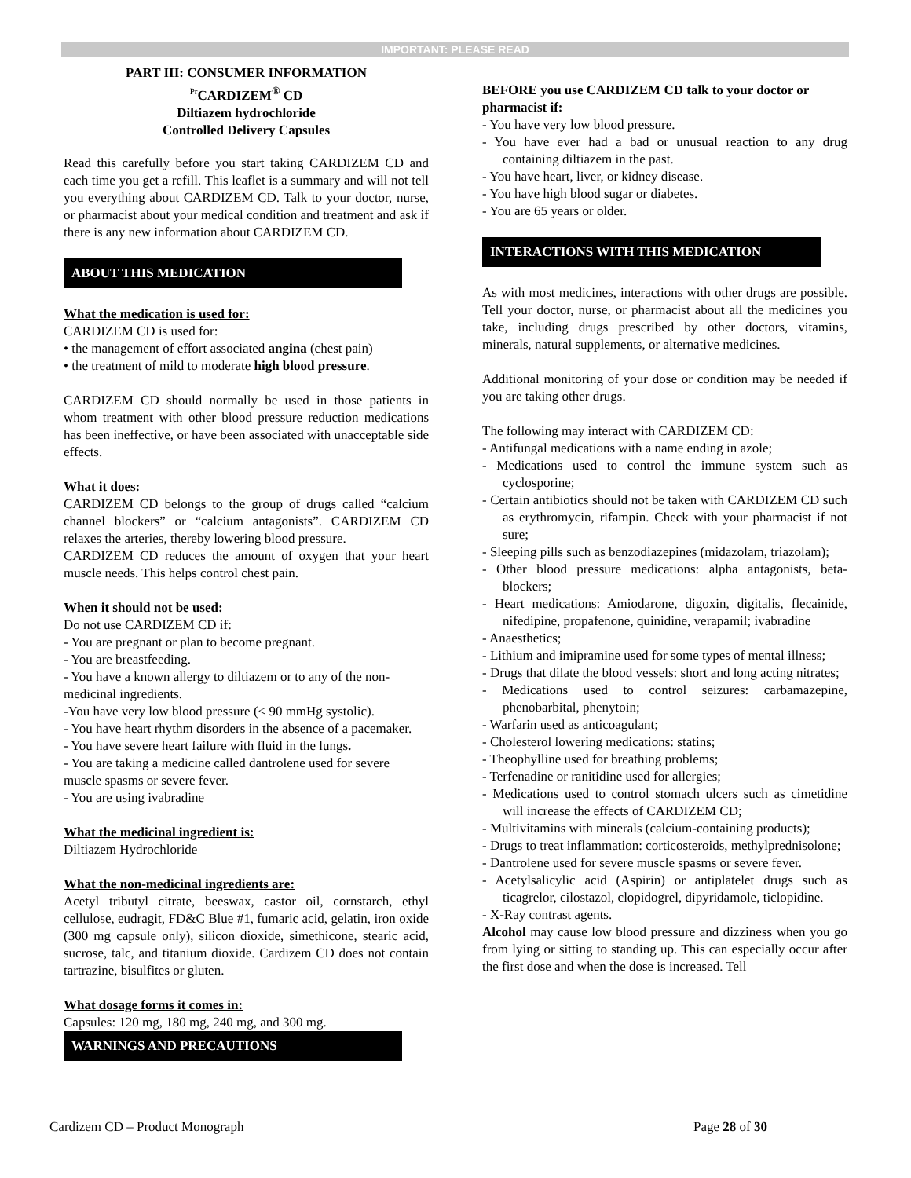IMPORTANT: PLEASE READ
PART III: CONSUMER INFORMATION
<sup>Pr</sup>CARDIZEM<sup>®</sup> CD
Diltiazem hydrochloride
Controlled Delivery Capsules
Read this carefully before you start taking CARDIZEM CD and each time you get a refill. This leaflet is a summary and will not tell you everything about CARDIZEM CD. Talk to your doctor, nurse, or pharmacist about your medical condition and treatment and ask if there is any new information about CARDIZEM CD.
ABOUT THIS MEDICATION
What the medication is used for:
CARDIZEM CD is used for:
• the management of effort associated angina (chest pain)
• the treatment of mild to moderate high blood pressure.
CARDIZEM CD should normally be used in those patients in whom treatment with other blood pressure reduction medications has been ineffective, or have been associated with unacceptable side effects.
What it does:
CARDIZEM CD belongs to the group of drugs called “calcium channel blockers” or “calcium antagonists”. CARDIZEM CD relaxes the arteries, thereby lowering blood pressure.
CARDIZEM CD reduces the amount of oxygen that your heart muscle needs. This helps control chest pain.
When it should not be used:
Do not use CARDIZEM CD if:
- You are pregnant or plan to become pregnant.
- You are breastfeeding.
- You have a known allergy to diltiazem or to any of the non-medicinal ingredients.
-You have very low blood pressure (< 90 mmHg systolic).
- You have heart rhythm disorders in the absence of a pacemaker.
- You have severe heart failure with fluid in the lungs.
- You are taking a medicine called dantrolene used for severe muscle spasms or severe fever.
- You are using ivabradine
What the medicinal ingredient is:
Diltiazem Hydrochloride
What the non-medicinal ingredients are:
Acetyl tributyl citrate, beeswax, castor oil, cornstarch, ethyl cellulose, eudragit, FD&C Blue #1, fumaric acid, gelatin, iron oxide (300 mg capsule only), silicon dioxide, simethicone, stearic acid, sucrose, talc, and titanium dioxide. Cardizem CD does not contain tartrazine, bisulfites or gluten.
What dosage forms it comes in:
Capsules: 120 mg, 180 mg, 240 mg, and 300 mg.
WARNINGS AND PRECAUTIONS
BEFORE you use CARDIZEM CD talk to your doctor or pharmacist if:
- You have very low blood pressure.
- You have ever had a bad or unusual reaction to any drug containing diltiazem in the past.
- You have heart, liver, or kidney disease.
- You have high blood sugar or diabetes.
- You are 65 years or older.
INTERACTIONS WITH THIS MEDICATION
As with most medicines, interactions with other drugs are possible. Tell your doctor, nurse, or pharmacist about all the medicines you take, including drugs prescribed by other doctors, vitamins, minerals, natural supplements, or alternative medicines.
Additional monitoring of your dose or condition may be needed if you are taking other drugs.
The following may interact with CARDIZEM CD:
- Antifungal medications with a name ending in azole;
- Medications used to control the immune system such as cyclosporine;
- Certain antibiotics should not be taken with CARDIZEM CD such as erythromycin, rifampin. Check with your pharmacist if not sure;
- Sleeping pills such as benzodiazepines (midazolam, triazolam);
- Other blood pressure medications: alpha antagonists, beta-blockers;
- Heart medications: Amiodarone, digoxin, digitalis, flecainide, nifedipine, propafenone, quinidine, verapamil; ivabradine
- Anaesthetics;
- Lithium and imipramine used for some types of mental illness;
- Drugs that dilate the blood vessels: short and long acting nitrates;
- Medications used to control seizures: carbamazepine, phenobarbital, phenytoin;
- Warfarin used as anticoagulant;
- Cholesterol lowering medications: statins;
- Theophylline used for breathing problems;
- Terfenadine or ranitidine used for allergies;
- Medications used to control stomach ulcers such as cimetidine will increase the effects of CARDIZEM CD;
- Multivitamins with minerals (calcium-containing products);
- Drugs to treat inflammation: corticosteroids, methylprednisolone;
- Dantrolene used for severe muscle spasms or severe fever.
- Acetylsalicylic acid (Aspirin) or antiplatelet drugs such as ticagrelor, cilostazol, clopidogrel, dipyridamole, ticlopidine.
- X-Ray contrast agents.
Alcohol may cause low blood pressure and dizziness when you go from lying or sitting to standing up. This can especially occur after the first dose and when the dose is increased. Tell
Cardizem CD – Product Monograph Page 28 of 30